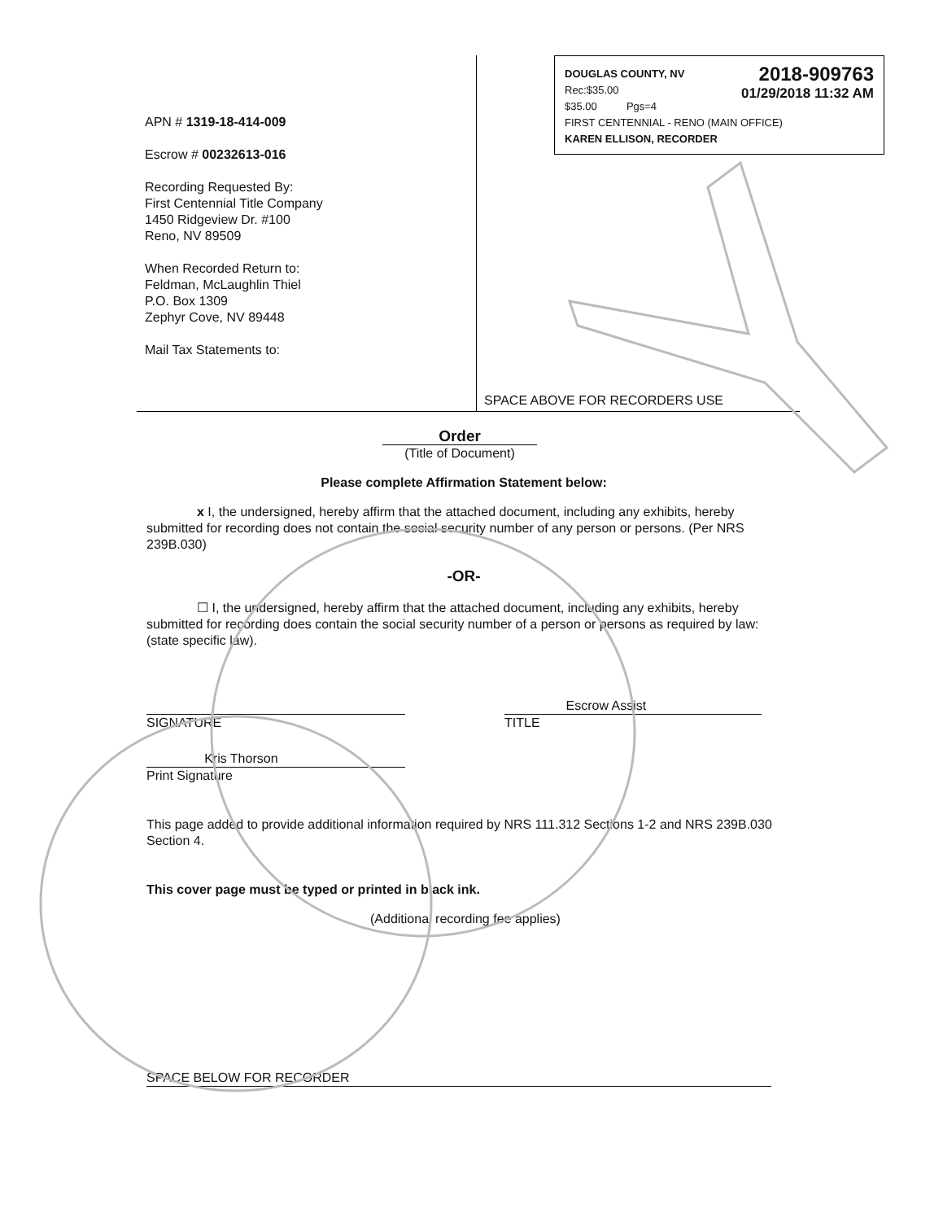APN # 1319-18-414-009
Escrow # 00232613-016
Recording Requested By:
First Centennial Title Company
1450 Ridgeview Dr. #100
Reno, NV 89509
When Recorded Return to:
Feldman, McLaughlin Thiel
P.O. Box 1309
Zephyr Cove, NV 89448
Mail Tax Statements to:
DOUGLAS COUNTY, NV
Rec:$35.00
$35.00 Pgs=4
2018-909763
01/29/2018 11:32 AM
FIRST CENTENNIAL - RENO (MAIN OFFICE)
KAREN ELLISON, RECORDER
SPACE ABOVE FOR RECORDERS USE
Order
(Title of Document)
Please complete Affirmation Statement below:
x I, the undersigned, hereby affirm that the attached document, including any exhibits, hereby submitted for recording does not contain the social security number of any person or persons. (Per NRS 239B.030)
-OR-
☐ I, the undersigned, hereby affirm that the attached document, including any exhibits, hereby submitted for recording does contain the social security number of a person or persons as required by law: (state specific law).
SIGNATURE Escrow Assist
TITLE
Kris Thorson
Print Signature
This page added to provide additional information required by NRS 111.312 Sections 1-2 and NRS 239B.030 Section 4.
This cover page must be typed or printed in black ink.
(Additional recording fee applies)
SPACE BELOW FOR RECORDER